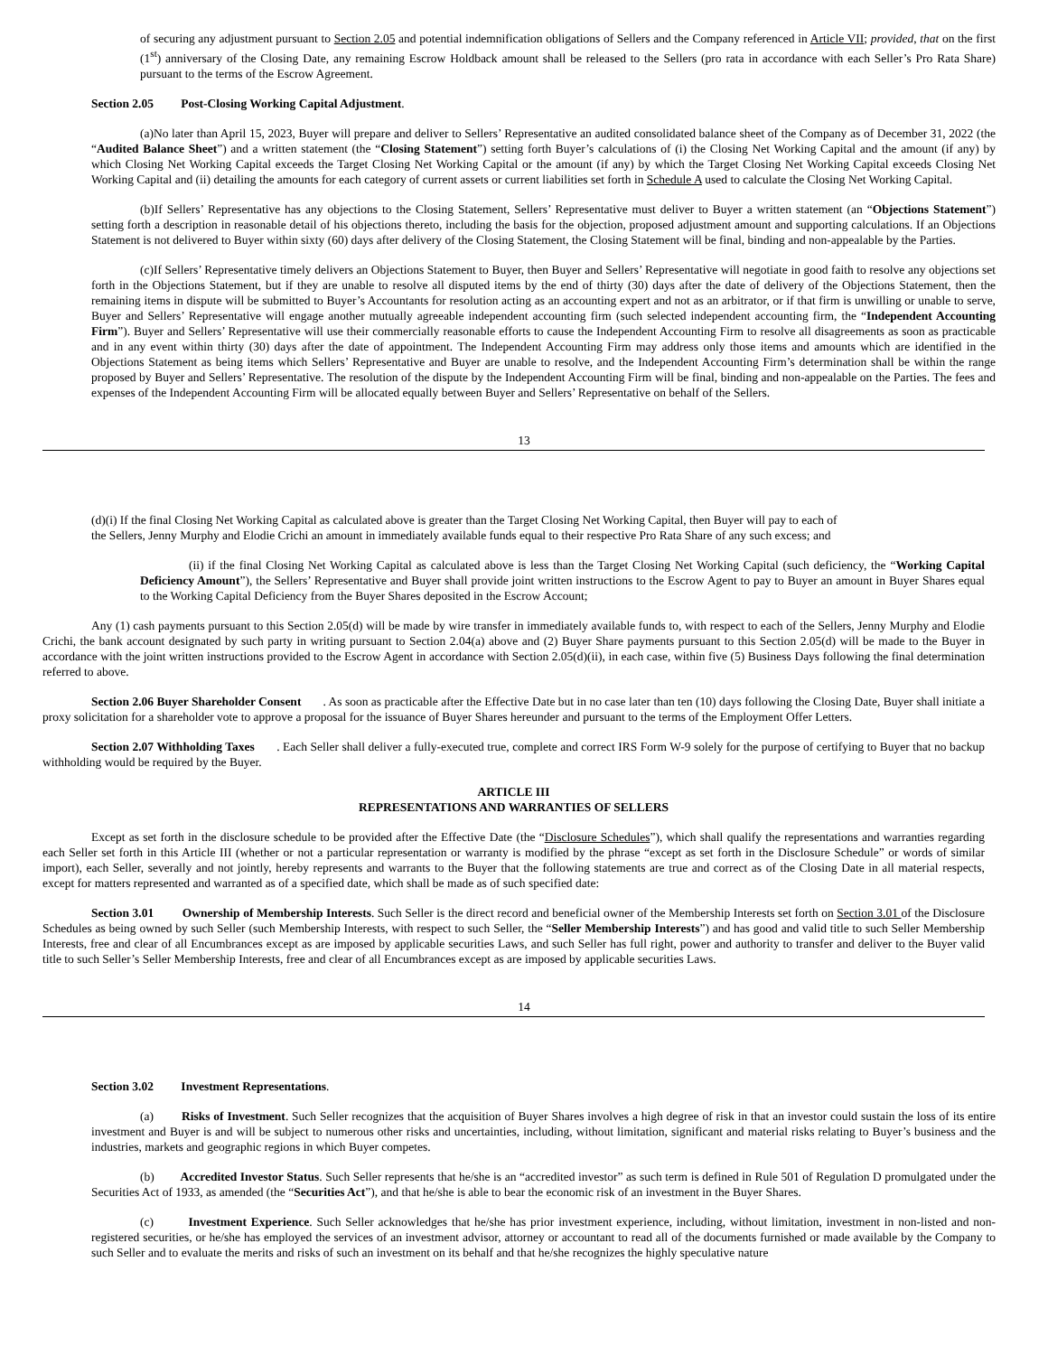of securing any adjustment pursuant to Section 2.05 and potential indemnification obligations of Sellers and the Company referenced in Article VII; provided, that on the first (1<sup>st</sup>) anniversary of the Closing Date, any remaining Escrow Holdback amount shall be released to the Sellers (pro rata in accordance with each Seller’s Pro Rata Share) pursuant to the terms of the Escrow Agreement.
Section 2.05 Post-Closing Working Capital Adjustment.
(a)No later than April 15, 2023, Buyer will prepare and deliver to Sellers’ Representative an audited consolidated balance sheet of the Company as of December 31, 2022 (the “Audited Balance Sheet”) and a written statement (the “Closing Statement”) setting forth Buyer’s calculations of (i) the Closing Net Working Capital and the amount (if any) by which Closing Net Working Capital exceeds the Target Closing Net Working Capital or the amount (if any) by which the Target Closing Net Working Capital exceeds Closing Net Working Capital and (ii) detailing the amounts for each category of current assets or current liabilities set forth in Schedule A used to calculate the Closing Net Working Capital.
(b)If Sellers’ Representative has any objections to the Closing Statement, Sellers’ Representative must deliver to Buyer a written statement (an “Objections Statement”) setting forth a description in reasonable detail of his objections thereto, including the basis for the objection, proposed adjustment amount and supporting calculations. If an Objections Statement is not delivered to Buyer within sixty (60) days after delivery of the Closing Statement, the Closing Statement will be final, binding and non-appealable by the Parties.
(c)If Sellers’ Representative timely delivers an Objections Statement to Buyer, then Buyer and Sellers’ Representative will negotiate in good faith to resolve any objections set forth in the Objections Statement, but if they are unable to resolve all disputed items by the end of thirty (30) days after the date of delivery of the Objections Statement, then the remaining items in dispute will be submitted to Buyer’s Accountants for resolution acting as an accounting expert and not as an arbitrator, or if that firm is unwilling or unable to serve, Buyer and Sellers’ Representative will engage another mutually agreeable independent accounting firm (such selected independent accounting firm, the “Independent Accounting Firm”). Buyer and Sellers’ Representative will use their commercially reasonable efforts to cause the Independent Accounting Firm to resolve all disagreements as soon as practicable and in any event within thirty (30) days after the date of appointment. The Independent Accounting Firm may address only those items and amounts which are identified in the Objections Statement as being items which Sellers’ Representative and Buyer are unable to resolve, and the Independent Accounting Firm’s determination shall be within the range proposed by Buyer and Sellers’ Representative. The resolution of the dispute by the Independent Accounting Firm will be final, binding and non-appealable on the Parties. The fees and expenses of the Independent Accounting Firm will be allocated equally between Buyer and Sellers’ Representative on behalf of the Sellers.
13
(d)(i) If the final Closing Net Working Capital as calculated above is greater than the Target Closing Net Working Capital, then Buyer will pay to each of
the Sellers, Jenny Murphy and Elodie Crichi an amount in immediately available funds equal to their respective Pro Rata Share of any such excess; and
(ii) if the final Closing Net Working Capital as calculated above is less than the Target Closing Net Working Capital (such deficiency, the “Working Capital Deficiency Amount”), the Sellers’ Representative and Buyer shall provide joint written instructions to the Escrow Agent to pay to Buyer an amount in Buyer Shares equal to the Working Capital Deficiency from the Buyer Shares deposited in the Escrow Account;
Any (1) cash payments pursuant to this Section 2.05(d) will be made by wire transfer in immediately available funds to, with respect to each of the Sellers, Jenny Murphy and Elodie Crichi, the bank account designated by such party in writing pursuant to Section 2.04(a) above and (2) Buyer Share payments pursuant to this Section 2.05(d) will be made to the Buyer in accordance with the joint written instructions provided to the Escrow Agent in accordance with Section 2.05(d)(ii), in each case, within five (5) Business Days following the final determination referred to above.
Section 2.06 Buyer Shareholder Consent . As soon as practicable after the Effective Date but in no case later than ten (10) days following the Closing Date, Buyer shall initiate a proxy solicitation for a shareholder vote to approve a proposal for the issuance of Buyer Shares hereunder and pursuant to the terms of the Employment Offer Letters.
Section 2.07 Withholding Taxes . Each Seller shall deliver a fully-executed true, complete and correct IRS Form W-9 solely for the purpose of certifying to Buyer that no backup withholding would be required by the Buyer.
ARTICLE III
REPRESENTATIONS AND WARRANTIES OF SELLERS
Except as set forth in the disclosure schedule to be provided after the Effective Date (the “Disclosure Schedules”), which shall qualify the representations and warranties regarding each Seller set forth in this Article III (whether or not a particular representation or warranty is modified by the phrase “except as set forth in the Disclosure Schedule” or words of similar import), each Seller, severally and not jointly, hereby represents and warrants to the Buyer that the following statements are true and correct as of the Closing Date in all material respects, except for matters represented and warranted as of a specified date, which shall be made as of such specified date:
Section 3.01 Ownership of Membership Interests. Such Seller is the direct record and beneficial owner of the Membership Interests set forth on Section 3.01 of the Disclosure Schedules as being owned by such Seller (such Membership Interests, with respect to such Seller, the “Seller Membership Interests”) and has good and valid title to such Seller Membership Interests, free and clear of all Encumbrances except as are imposed by applicable securities Laws, and such Seller has full right, power and authority to transfer and deliver to the Buyer valid title to such Seller’s Seller Membership Interests, free and clear of all Encumbrances except as are imposed by applicable securities Laws.
14
Section 3.02 Investment Representations.
(a) Risks of Investment. Such Seller recognizes that the acquisition of Buyer Shares involves a high degree of risk in that an investor could sustain the loss of its entire investment and Buyer is and will be subject to numerous other risks and uncertainties, including, without limitation, significant and material risks relating to Buyer’s business and the industries, markets and geographic regions in which Buyer competes.
(b) Accredited Investor Status. Such Seller represents that he/she is an “accredited investor” as such term is defined in Rule 501 of Regulation D promulgated under the Securities Act of 1933, as amended (the “Securities Act”), and that he/she is able to bear the economic risk of an investment in the Buyer Shares.
(c) Investment Experience. Such Seller acknowledges that he/she has prior investment experience, including, without limitation, investment in non-listed and non-registered securities, or he/she has employed the services of an investment advisor, attorney or accountant to read all of the documents furnished or made available by the Company to such Seller and to evaluate the merits and risks of such an investment on its behalf and that he/she recognizes the highly speculative nature